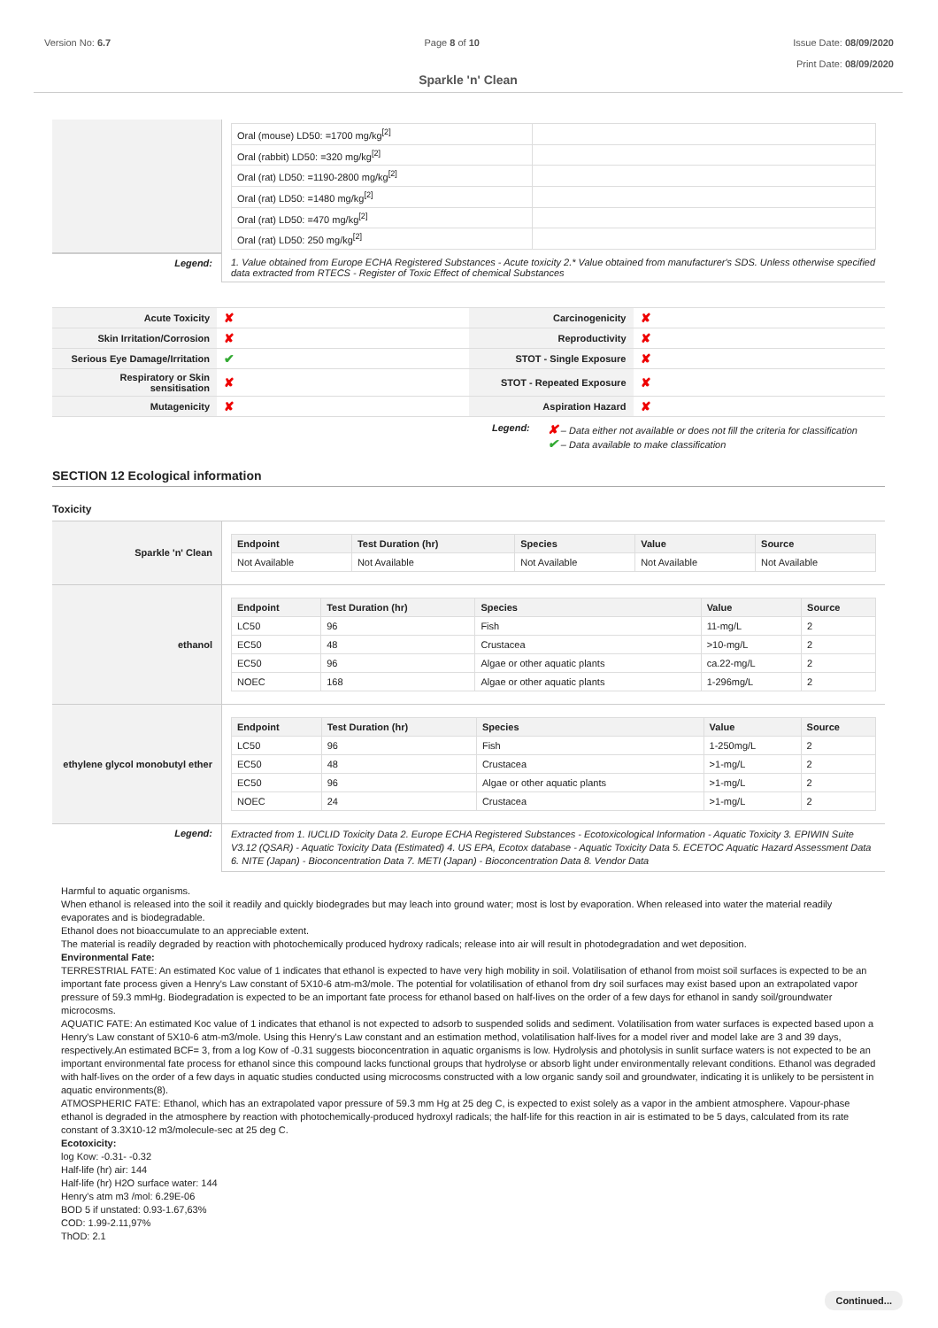Version No: 6.7 Page 8 of 10 Issue Date: 08/09/2020
Print Date: 08/09/2020
Sparkle 'n' Clean
| | / Oral (mouse) LD50: =1700 mg/kg<sup>[2]</sup> / / / Oral (rabbit) LD50: =320 mg/kg<sup>[2]</sup> / / / Oral (rat) LD50: =1190-2800 mg/kg<sup>[2]</sup> / / / Oral (rat) LD50: =1480 mg/kg<sup>[2]</sup> / / / Oral (rat) LD50: =470 mg/kg<sup>[2]</sup> / / / Oral (rat) LD50: 250 mg/kg<sup>[2]</sup> / / |
| Legend: | 1. Value obtained from Europe ECHA Registered Substances - Acute toxicity 2.* Value obtained from manufacturer's SDS. Unless otherwise specified data extracted from RTECS - Register of Toxic Effect of chemical Substances |
| Acute Toxicity | ✘ | Carcinogenicity | ✘ |
| Skin Irritation/Corrosion | ✘ | Reproductivity | ✘ |
| Serious Eye Damage/Irritation | ✔ | STOT - Single Exposure | ✘ |
| Respiratory or Skin sensitisation | ✘ | STOT - Repeated Exposure | ✘ |
| Mutagenicity | ✘ | Aspiration Hazard | ✘ |
Legend:
✘ – Data either not available or does not fill the criteria for classification
✔ – Data available to make classification
SECTION 12 Ecological information
Toxicity
| Sparkle 'n' Clean | / Endpoint / Test Duration (hr) / Species / Value / Source / / --- / --- / --- / --- / --- / / Not Available / Not Available / Not Available / Not Available / Not Available / |
| ethanol | / Endpoint / Test Duration (hr) / Species / Value / Source / / --- / --- / --- / --- / --- / / LC50 / 96 / Fish / 11-mg/L / 2 / / EC50 / 48 / Crustacea / >10-mg/L / 2 / / EC50 / 96 / Algae or other aquatic plants / ca.22-mg/L / 2 / / NOEC / 168 / Algae or other aquatic plants / 1-296mg/L / 2 / |
| ethylene glycol monobutyl ether | / Endpoint / Test Duration (hr) / Species / Value / Source / / --- / --- / --- / --- / --- / / LC50 / 96 / Fish / 1-250mg/L / 2 / / EC50 / 48 / Crustacea / >1-mg/L / 2 / / EC50 / 96 / Algae or other aquatic plants / >1-mg/L / 2 / / NOEC / 24 / Crustacea / >1-mg/L / 2 / |
| Legend: | Extracted from 1. IUCLID Toxicity Data 2. Europe ECHA Registered Substances - Ecotoxicological Information - Aquatic Toxicity 3. EPIWIN Suite V3.12 (QSAR) - Aquatic Toxicity Data (Estimated) 4. US EPA, Ecotox database - Aquatic Toxicity Data 5. ECETOC Aquatic Hazard Assessment Data 6. NITE (Japan) - Bioconcentration Data 7. METI (Japan) - Bioconcentration Data 8. Vendor Data |
Harmful to aquatic organisms.
When ethanol is released into the soil it readily and quickly biodegrades but may leach into ground water; most is lost by evaporation. When released into water the material readily evaporates and is biodegradable.
Ethanol does not bioaccumulate to an appreciable extent.
The material is readily degraded by reaction with photochemically produced hydroxy radicals; release into air will result in photodegradation and wet deposition.
Environmental Fate:
TERRESTRIAL FATE: An estimated Koc value of 1 indicates that ethanol is expected to have very high mobility in soil. Volatilisation of ethanol from moist soil surfaces is expected to be an important fate process given a Henry's Law constant of 5X10-6 atm-m3/mole. The potential for volatilisation of ethanol from dry soil surfaces may exist based upon an extrapolated vapor pressure of 59.3 mmHg. Biodegradation is expected to be an important fate process for ethanol based on half-lives on the order of a few days for ethanol in sandy soil/groundwater microcosms.
AQUATIC FATE: An estimated Koc value of 1 indicates that ethanol is not expected to adsorb to suspended solids and sediment. Volatilisation from water surfaces is expected based upon a Henry's Law constant of 5X10-6 atm-m3/mole. Using this Henry's Law constant and an estimation method, volatilisation half-lives for a model river and model lake are 3 and 39 days, respectively.An estimated BCF= 3, from a log Kow of -0.31 suggests bioconcentration in aquatic organisms is low. Hydrolysis and photolysis in sunlit surface waters is not expected to be an important environmental fate process for ethanol since this compound lacks functional groups that hydrolyse or absorb light under environmentally relevant conditions. Ethanol was degraded with half-lives on the order of a few days in aquatic studies conducted using microcosms constructed with a low organic sandy soil and groundwater, indicating it is unlikely to be persistent in aquatic environments(8).
ATMOSPHERIC FATE: Ethanol, which has an extrapolated vapor pressure of 59.3 mm Hg at 25 deg C, is expected to exist solely as a vapor in the ambient atmosphere. Vapour-phase ethanol is degraded in the atmosphere by reaction with photochemically-produced hydroxyl radicals; the half-life for this reaction in air is estimated to be 5 days, calculated from its rate constant of 3.3X10-12 m3/molecule-sec at 25 deg C.
Ecotoxicity:
log Kow: -0.31- -0.32
Half-life (hr) air: 144
Half-life (hr) H2O surface water: 144
Henry's atm m3 /mol: 6.29E-06
BOD 5 if unstated: 0.93-1.67,63%
COD: 1.99-2.11,97%
ThOD: 2.1
Continued...